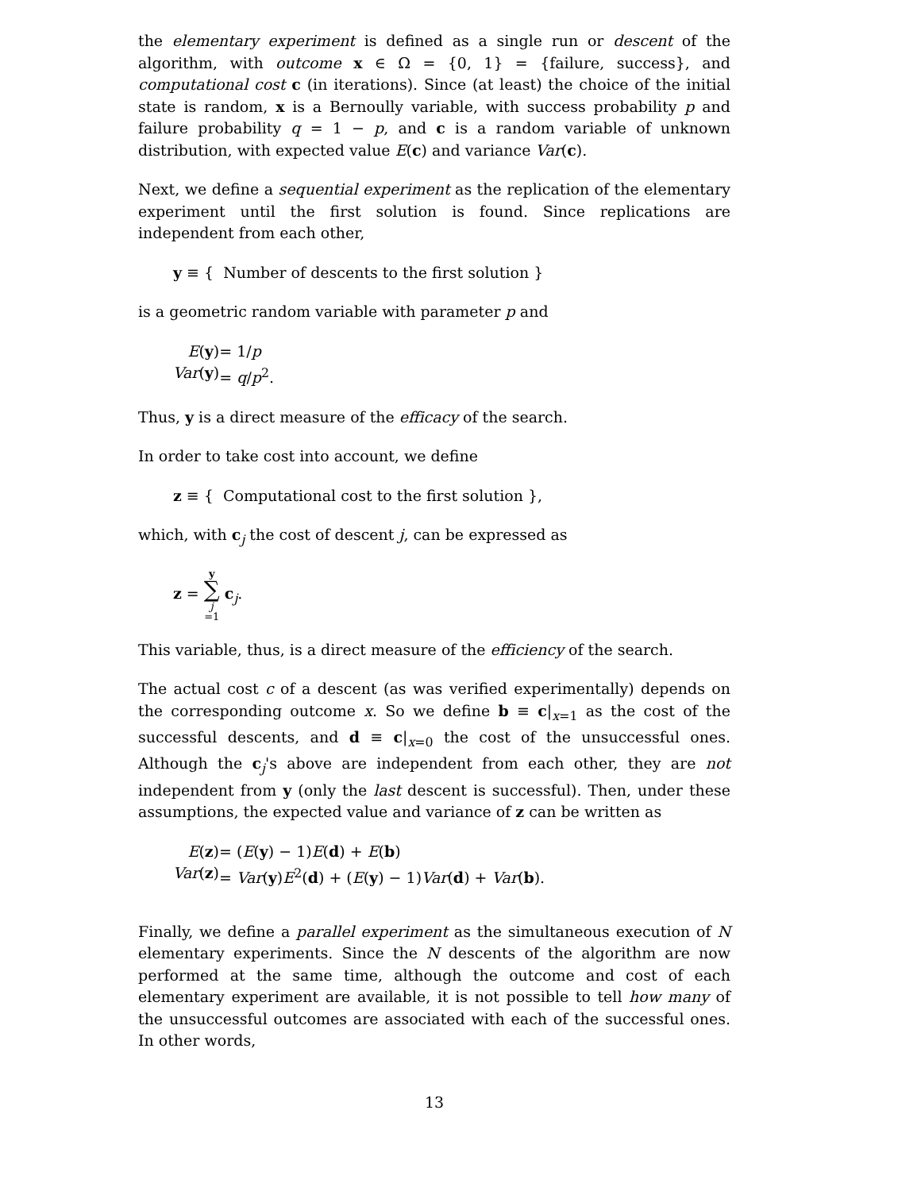the elementary experiment is defined as a single run or descent of the algorithm, with outcome x ∈ Ω = {0, 1} = {failure, success}, and computational cost c (in iterations). Since (at least) the choice of the initial state is random, x is a Bernoully variable, with success probability p and failure probability q = 1 − p, and c is a random variable of unknown distribution, with expected value E(c) and variance Var(c).
Next, we define a sequential experiment as the replication of the elementary experiment until the first solution is found. Since replications are independent from each other,
y ≡ { Number of descents to the first solution }
is a geometric random variable with parameter p and
E(y) = 1/p Var(y) = q/p<sup>2</sup>.
Thus, y is a direct measure of the efficacy of the search.
In order to take cost into account, we define
z ≡ { Computational cost to the first solution },
which, with c<sub>j</sub> the cost of descent j, can be expressed as
z = y ∑ j =1 c<sub>j</sub>.
This variable, thus, is a direct measure of the efficiency of the search.
The actual cost c of a descent (as was verified experimentally) depends on the corresponding outcome x. So we define b ≡ c|<sub>x=1</sub> as the cost of the successful descents, and d ≡ c|<sub>x=0</sub> the cost of the unsuccessful ones. Although the c<sub>j</sub>'s above are independent from each other, they are not independent from y (only the last descent is successful). Then, under these assumptions, the expected value and variance of z can be written as
E(z) = (E(y) − 1)E(d) + E(b) Var(z) = Var(y)E<sup>2</sup>(d) + (E(y) − 1)Var(d) + Var(b).
Finally, we define a parallel experiment as the simultaneous execution of N elementary experiments. Since the N descents of the algorithm are now performed at the same time, although the outcome and cost of each elementary experiment are available, it is not possible to tell how many of the unsuccessful outcomes are associated with each of the successful ones. In other words,
13